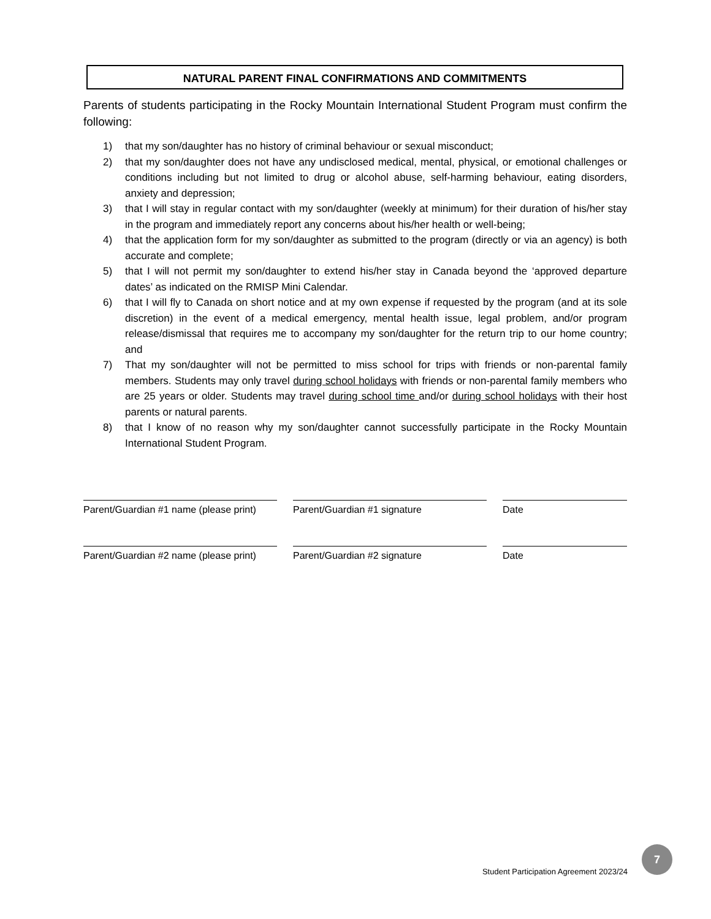NATURAL PARENT FINAL CONFIRMATIONS AND COMMITMENTS
Parents of students participating in the Rocky Mountain International Student Program must confirm the following:
1) that my son/daughter has no history of criminal behaviour or sexual misconduct;
2) that my son/daughter does not have any undisclosed medical, mental, physical, or emotional challenges or conditions including but not limited to drug or alcohol abuse, self-harming behaviour, eating disorders, anxiety and depression;
3) that I will stay in regular contact with my son/daughter (weekly at minimum) for their duration of his/her stay in the program and immediately report any concerns about his/her health or well-being;
4) that the application form for my son/daughter as submitted to the program (directly or via an agency) is both accurate and complete;
5) that I will not permit my son/daughter to extend his/her stay in Canada beyond the ‘approved departure dates’ as indicated on the RMISP Mini Calendar.
6) that I will fly to Canada on short notice and at my own expense if requested by the program (and at its sole discretion) in the event of a medical emergency, mental health issue, legal problem, and/or program release/dismissal that requires me to accompany my son/daughter for the return trip to our home country; and
7) That my son/daughter will not be permitted to miss school for trips with friends or non-parental family members. Students may only travel during school holidays with friends or non-parental family members who are 25 years or older. Students may travel during school time and/or during school holidays with their host parents or natural parents.
8) that I know of no reason why my son/daughter cannot successfully participate in the Rocky Mountain International Student Program.
Parent/Guardian #1 name (please print)
Parent/Guardian #1 signature Date
Parent/Guardian #2 name (please print)
Parent/Guardian #2 signature Date
Student Participation Agreement 2023/24
7